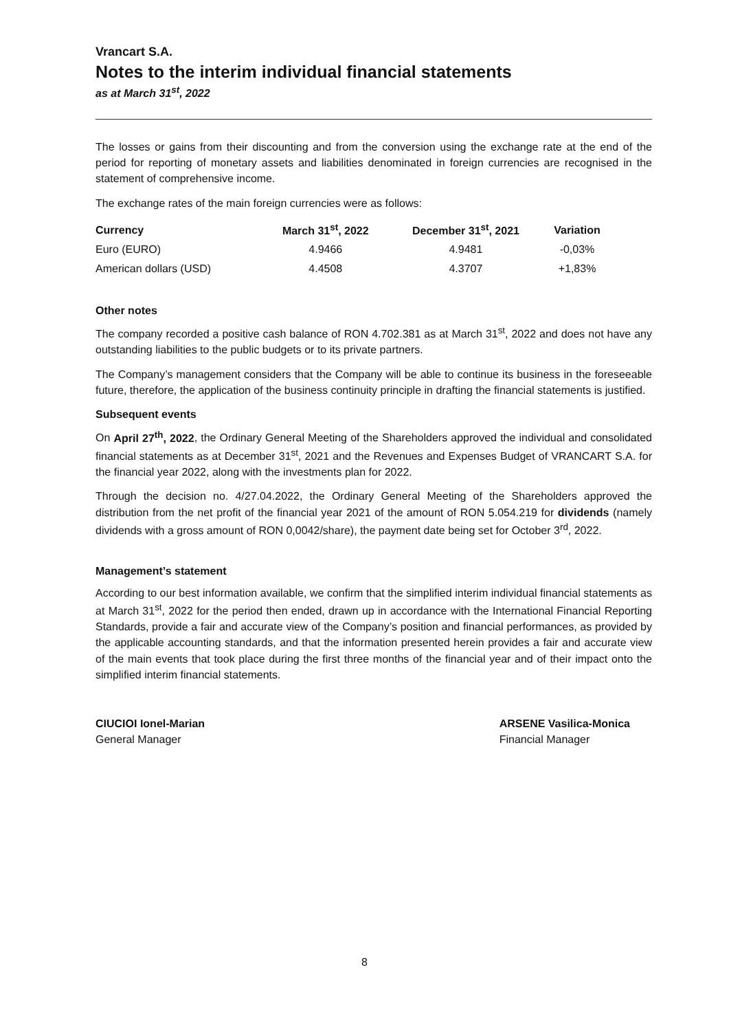Vrancart S.A.
Notes to the interim individual financial statements
as at March 31<sup>st</sup>, 2022
The losses or gains from their discounting and from the conversion using the exchange rate at the end of the period for reporting of monetary assets and liabilities denominated in foreign currencies are recognised in the statement of comprehensive income.
The exchange rates of the main foreign currencies were as follows:
| Currency | March 31<sup>st</sup>, 2022 | December 31<sup>st</sup>, 2021 | Variation |
| --- | --- | --- | --- |
| Euro (EURO) | 4.9466 | 4.9481 | -0,03% |
| American dollars (USD) | 4.4508 | 4.3707 | +1,83% |
Other notes
The company recorded a positive cash balance of RON 4.702.381 as at March 31<sup>st</sup>, 2022 and does not have any outstanding liabilities to the public budgets or to its private partners.
The Company’s management considers that the Company will be able to continue its business in the foreseeable future, therefore, the application of the business continuity principle in drafting the financial statements is justified.
Subsequent events
On April 27<sup>th</sup>, 2022, the Ordinary General Meeting of the Shareholders approved the individual and consolidated financial statements as at December 31<sup>st</sup>, 2021 and the Revenues and Expenses Budget of VRANCART S.A. for the financial year 2022, along with the investments plan for 2022.
Through the decision no. 4/27.04.2022, the Ordinary General Meeting of the Shareholders approved the distribution from the net profit of the financial year 2021 of the amount of RON 5.054.219 for dividends (namely dividends with a gross amount of RON 0,0042/share), the payment date being set for October 3<sup>rd</sup>, 2022.
Management’s statement
According to our best information available, we confirm that the simplified interim individual financial statements as at March 31<sup>st</sup>, 2022 for the period then ended, drawn up in accordance with the International Financial Reporting Standards, provide a fair and accurate view of the Company’s position and financial performances, as provided by the applicable accounting standards, and that the information presented herein provides a fair and accurate view of the main events that took place during the first three months of the financial year and of their impact onto the simplified interim financial statements.
CIUCIOI Ionel-Marian
General Manager
ARSENE Vasilica-Monica
Financial Manager
8